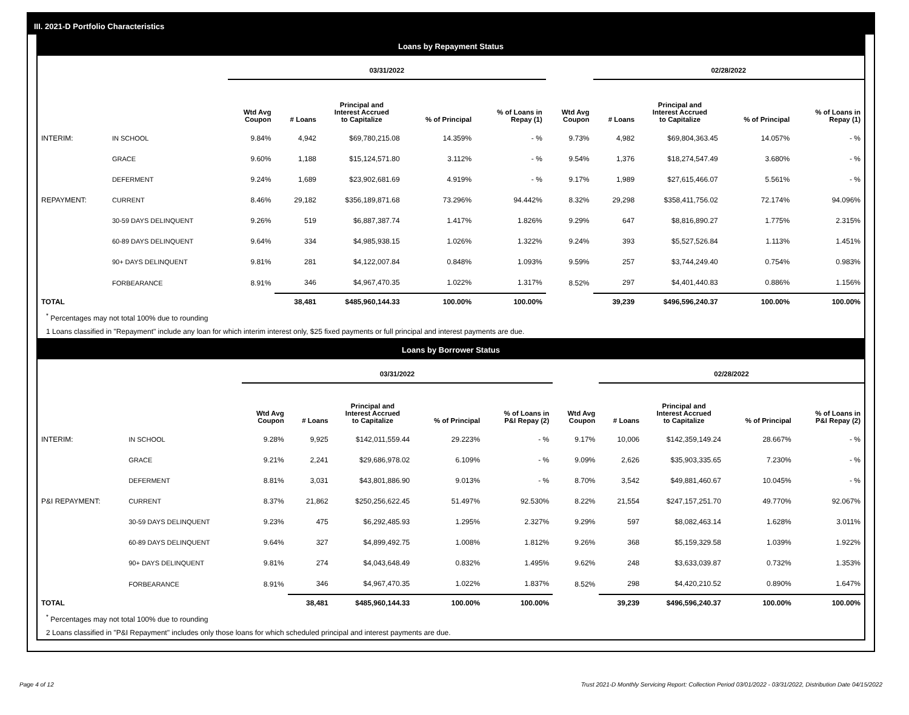III. 2021-D Portfolio Characteristics
Loans by Repayment Status
| | | 03/31/2022 | | | | | | 02/28/2022 | | | |
| | | Wtd Avg Coupon | # Loans | Principal and Interest Accrued to Capitalize | % of Principal | % of Loans in Repay (1) | Wtd Avg Coupon | # Loans | Principal and Interest Accrued to Capitalize | % of Principal | % of Loans in Repay (1) |
| INTERIM: | IN SCHOOL | 9.84% | 4,942 | $69,780,215.08 | 14.359% | - % | 9.73% | 4,982 | $69,804,363.45 | 14.057% | - % |
| | GRACE | 9.60% | 1,188 | $15,124,571.80 | 3.112% | - % | 9.54% | 1,376 | $18,274,547.49 | 3.680% | - % |
| | DEFERMENT | 9.24% | 1,689 | $23,902,681.69 | 4.919% | - % | 9.17% | 1,989 | $27,615,466.07 | 5.561% | - % |
| REPAYMENT: | CURRENT | 8.46% | 29,182 | $356,189,871.68 | 73.296% | 94.442% | 8.32% | 29,298 | $358,411,756.02 | 72.174% | 94.096% |
| | 30-59 DAYS DELINQUENT | 9.26% | 519 | $6,887,387.74 | 1.417% | 1.826% | 9.29% | 647 | $8,816,890.27 | 1.775% | 2.315% |
| | 60-89 DAYS DELINQUENT | 9.64% | 334 | $4,985,938.15 | 1.026% | 1.322% | 9.24% | 393 | $5,527,526.84 | 1.113% | 1.451% |
| | 90+ DAYS DELINQUENT | 9.81% | 281 | $4,122,007.84 | 0.848% | 1.093% | 9.59% | 257 | $3,744,249.40 | 0.754% | 0.983% |
| | FORBEARANCE | 8.91% | 346 | $4,967,470.35 | 1.022% | 1.317% | 8.52% | 297 | $4,401,440.83 | 0.886% | 1.156% |
| TOTAL | | | 38,481 | $485,960,144.33 | 100.00% | 100.00% | | 39,239 | $496,596,240.37 | 100.00% | 100.00% |
<sup>*</sup> Percentages may not total 100% due to rounding
1 Loans classified in "Repayment" include any loan for which interim interest only, $25 fixed payments or full principal and interest payments are due.
Loans by Borrower Status
| | | 03/31/2022 | | | | | | 02/28/2022 | | | |
| | | Wtd Avg Coupon | # Loans | Principal and Interest Accrued to Capitalize | % of Principal | % of Loans in P&I Repay (2) | Wtd Avg Coupon | # Loans | Principal and Interest Accrued to Capitalize | % of Principal | % of Loans in P&I Repay (2) |
| INTERIM: | IN SCHOOL | 9.28% | 9,925 | $142,011,559.44 | 29.223% | - % | 9.17% | 10,006 | $142,359,149.24 | 28.667% | - % |
| | GRACE | 9.21% | 2,241 | $29,686,978.02 | 6.109% | - % | 9.09% | 2,626 | $35,903,335.65 | 7.230% | - % |
| | DEFERMENT | 8.81% | 3,031 | $43,801,886.90 | 9.013% | - % | 8.70% | 3,542 | $49,881,460.67 | 10.045% | - % |
| P&I REPAYMENT: | CURRENT | 8.37% | 21,862 | $250,256,622.45 | 51.497% | 92.530% | 8.22% | 21,554 | $247,157,251.70 | 49.770% | 92.067% |
| | 30-59 DAYS DELINQUENT | 9.23% | 475 | $6,292,485.93 | 1.295% | 2.327% | 9.29% | 597 | $8,082,463.14 | 1.628% | 3.011% |
| | 60-89 DAYS DELINQUENT | 9.64% | 327 | $4,899,492.75 | 1.008% | 1.812% | 9.26% | 368 | $5,159,329.58 | 1.039% | 1.922% |
| | 90+ DAYS DELINQUENT | 9.81% | 274 | $4,043,648.49 | 0.832% | 1.495% | 9.62% | 248 | $3,633,039.87 | 0.732% | 1.353% |
| | FORBEARANCE | 8.91% | 346 | $4,967,470.35 | 1.022% | 1.837% | 8.52% | 298 | $4,420,210.52 | 0.890% | 1.647% |
| TOTAL | | | 38,481 | $485,960,144.33 | 100.00% | 100.00% | | 39,239 | $496,596,240.37 | 100.00% | 100.00% |
<sup>*</sup> Percentages may not total 100% due to rounding
2 Loans classified in "P&I Repayment" includes only those loans for which scheduled principal and interest payments are due.
Page 4 of 12 Trust 2021-D Monthly Servicing Report: Collection Period 03/01/2022 - 03/31/2022, Distribution Date 04/15/2022